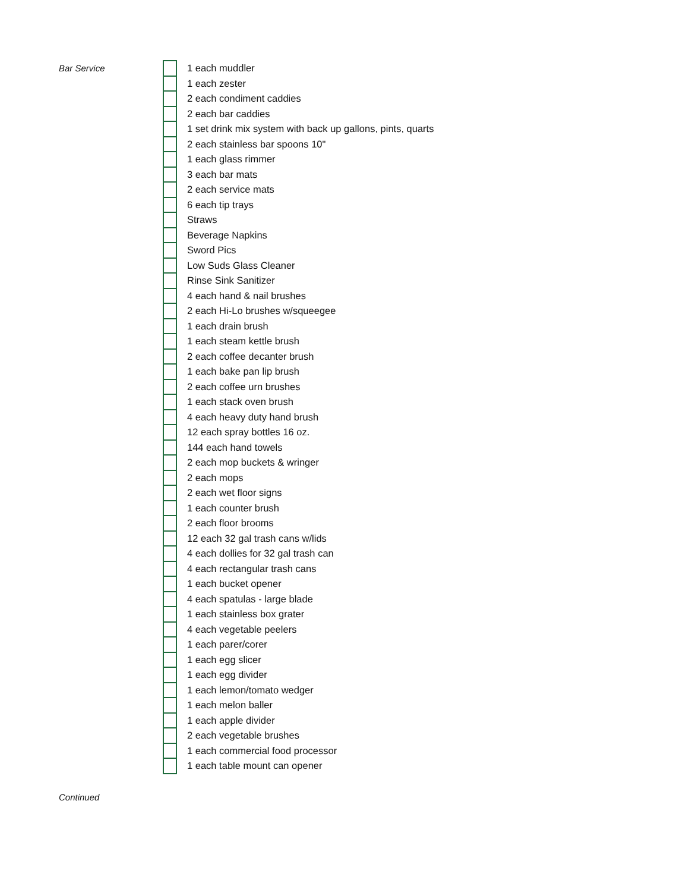Bar Service
| | 1 each muddler |
| | 1 each zester |
| | 2 each condiment caddies |
| | 2 each bar caddies |
| | 1 set drink mix system with back up gallons, pints, quarts |
| | 2 each stainless bar spoons 10" |
| | 1 each glass rimmer |
| | 3 each bar mats |
| | 2 each service mats |
| | 6 each tip trays |
| | Straws |
| | Beverage Napkins |
| | Sword Pics |
| | Low Suds Glass Cleaner |
| | Rinse Sink Sanitizer |
| | 4 each hand & nail brushes |
| | 2 each Hi-Lo brushes w/squeegee |
| | 1 each drain brush |
| | 1 each steam kettle brush |
| | 2 each coffee decanter brush |
| | 1 each bake pan lip brush |
| | 2 each coffee urn brushes |
| | 1 each stack oven brush |
| | 4 each heavy duty hand brush |
| | 12 each spray bottles 16 oz. |
| | 144 each hand towels |
| | 2 each mop buckets & wringer |
| | 2 each mops |
| | 2 each wet floor signs |
| | 1 each counter brush |
| | 2 each floor brooms |
| | 12 each 32 gal trash cans w/lids |
| | 4 each dollies for 32 gal trash can |
| | 4 each rectangular trash cans |
| | 1 each bucket opener |
| | 4 each spatulas - large blade |
| | 1 each stainless box grater |
| | 4 each vegetable peelers |
| | 1 each parer/corer |
| | 1 each egg slicer |
| | 1 each egg divider |
| | 1 each lemon/tomato wedger |
| | 1 each melon baller |
| | 1 each apple divider |
| | 2 each vegetable brushes |
| | 1 each commercial food processor |
| | 1 each table mount can opener |
Continued